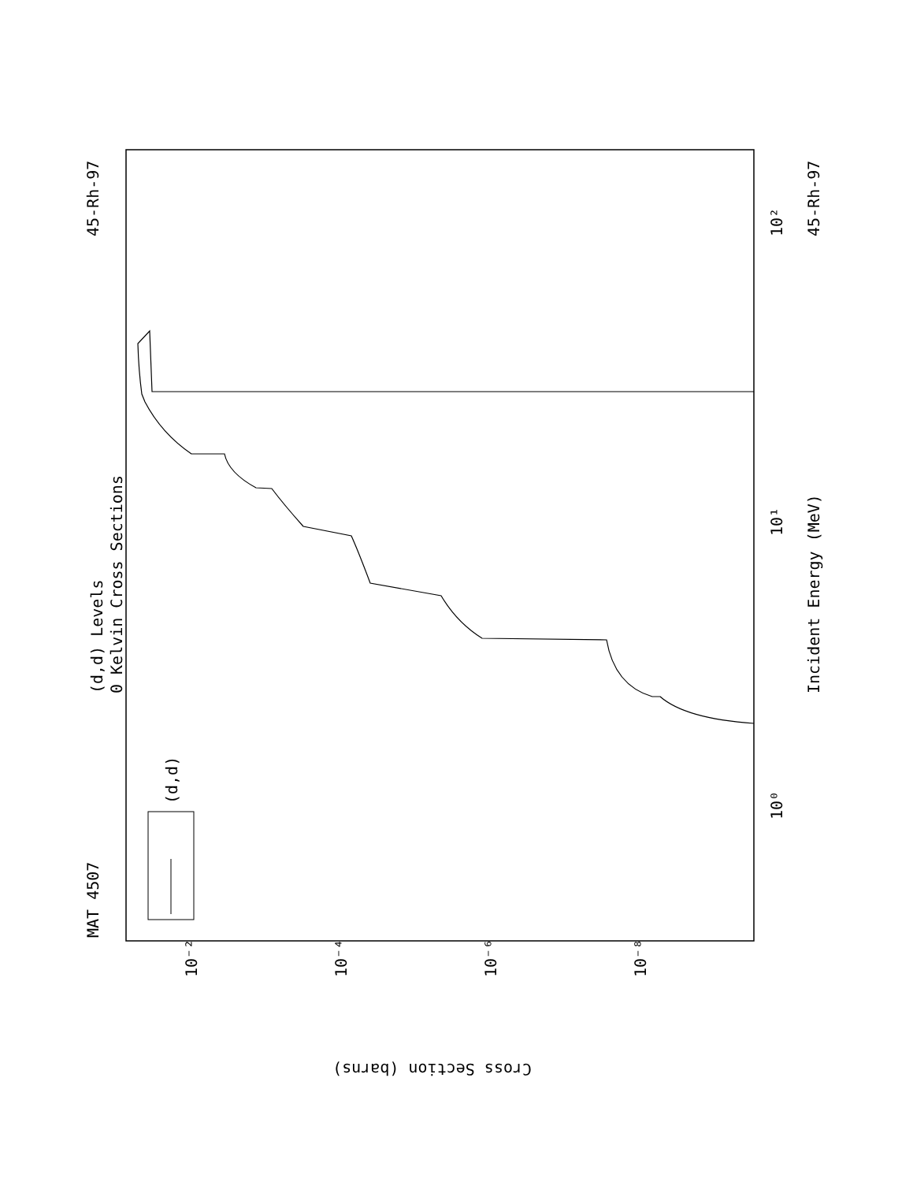MAT 4507
45-Rh-97
45-Rh-97
(d,d) Levels
0 Kelvin Cross Sections
Incident Energy (MeV)
Cross Section (barns)
10²
10¹
10⁰
10⁻²
10⁻⁴
10⁻⁶
10⁻⁸
(d,d)